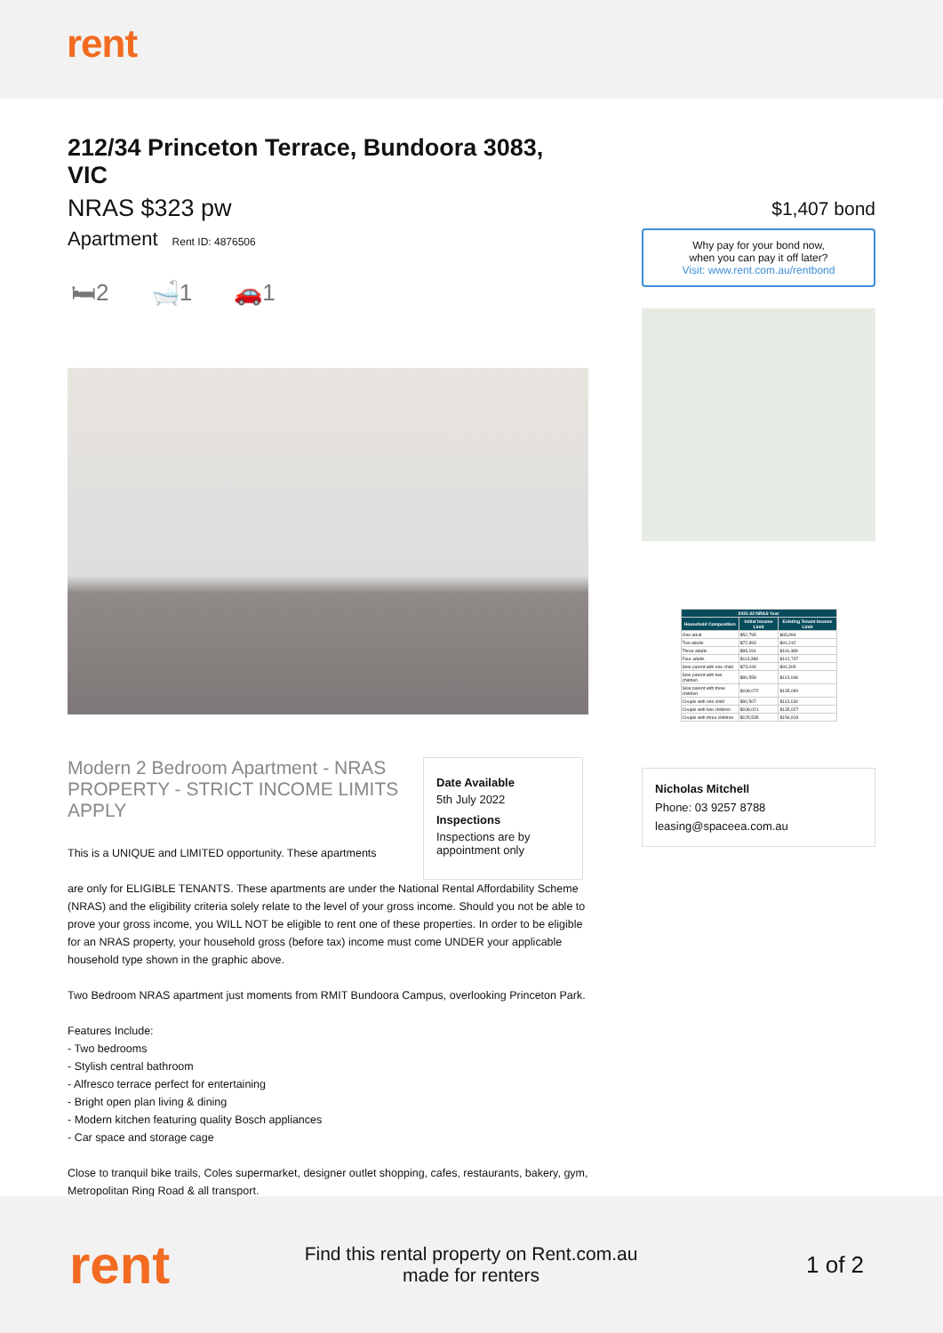rent
212/34 Princeton Terrace, Bundoora 3083, VIC
NRAS $323 pw
Apartment Rent ID: 4876506
🛏2 🛁1 🚗1
Modern 2 Bedroom Apartment - NRAS PROPERTY - STRICT INCOME LIMITS APPLY
This is a UNIQUE and LIMITED opportunity. These apartments
Date Available
5th July 2022
Inspections
Inspections are by appointment only
are only for ELIGIBLE TENANTS. These apartments are under the National Rental Affordability Scheme (NRAS) and the eligibility criteria solely relate to the level of your gross income. Should you not be able to prove your gross income, you WILL NOT be eligible to rent one of these properties. In order to be eligible for an NRAS property, your household gross (before tax) income must come UNDER your applicable household type shown in the graphic above.
Two Bedroom NRAS apartment just moments from RMIT Bundoora Campus, overlooking Princeton Park.
Features Include:
- Two bedrooms
- Stylish central bathroom
- Alfresco terrace perfect for entertaining
- Bright open plan living & dining
- Modern kitchen featuring quality Bosch appliances
- Car space and storage cage
Close to tranquil bike trails, Coles supermarket, designer outlet shopping, cafes, restaurants, bakery, gym, Metropolitan Ring Road & all transport.
$1,407 bond
Why pay for your bond now,
when you can pay it off later?
Visit: www.rent.com.au/rentbond
| 2021-22 NRAS Year | | |
| --- | --- | --- |
| Household Composition | Initial Income Limit | Existing Tenant Income Limit |
| One adult | $52,795 | $65,994 |
| Two adults | $72,993 | $91,242 |
| Three adults | $93,191 | $116,489 |
| Four adults | $113,389 | $141,737 |
| Sole parent with one child | $73,044 | $91,305 |
| Sole parent with two children | $90,558 | $113,198 |
| Sole parent with three children | $108,072 | $135,090 |
| Couple with one child | $90,507 | $113,134 |
| Couple with two children | $108,021 | $135,027 |
| Couple with three children | $125,535 | $156,919 |
Nicholas Mitchell
Phone: 03 9257 8788
leasing@spaceea.com.au
rent
Find this rental property on Rent.com.au
made for renters
1 of 2